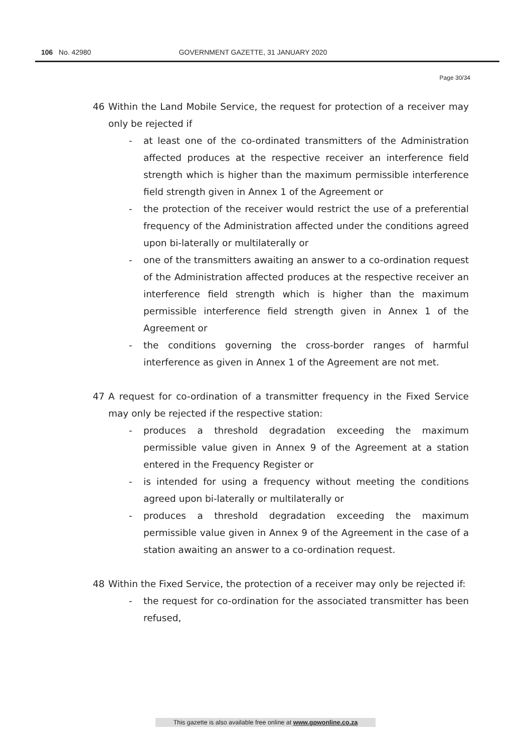106 No. 42980 GOVERNMENT GAZETTE, 31 JANUARY 2020
Page 30/34
46 Within the Land Mobile Service, the request for protection of a receiver may only be rejected if
- at least one of the co-ordinated transmitters of the Administration affected produces at the respective receiver an interference field strength which is higher than the maximum permissible interference field strength given in Annex 1 of the Agreement or
- the protection of the receiver would restrict the use of a preferential frequency of the Administration affected under the conditions agreed upon bi-laterally or multilaterally or
- one of the transmitters awaiting an answer to a co-ordination request of the Administration affected produces at the respective receiver an interference field strength which is higher than the maximum permissible interference field strength given in Annex 1 of the Agreement or
- the conditions governing the cross-border ranges of harmful interference as given in Annex 1 of the Agreement are not met.
47 A request for co-ordination of a transmitter frequency in the Fixed Service may only be rejected if the respective station:
- produces a threshold degradation exceeding the maximum permissible value given in Annex 9 of the Agreement at a station entered in the Frequency Register or
- is intended for using a frequency without meeting the conditions agreed upon bi-laterally or multilaterally or
- produces a threshold degradation exceeding the maximum permissible value given in Annex 9 of the Agreement in the case of a station awaiting an answer to a co-ordination request.
48 Within the Fixed Service, the protection of a receiver may only be rejected if:
- the request for co-ordination for the associated transmitter has been refused,
This gazette is also available free online at www.gpwonline.co.za